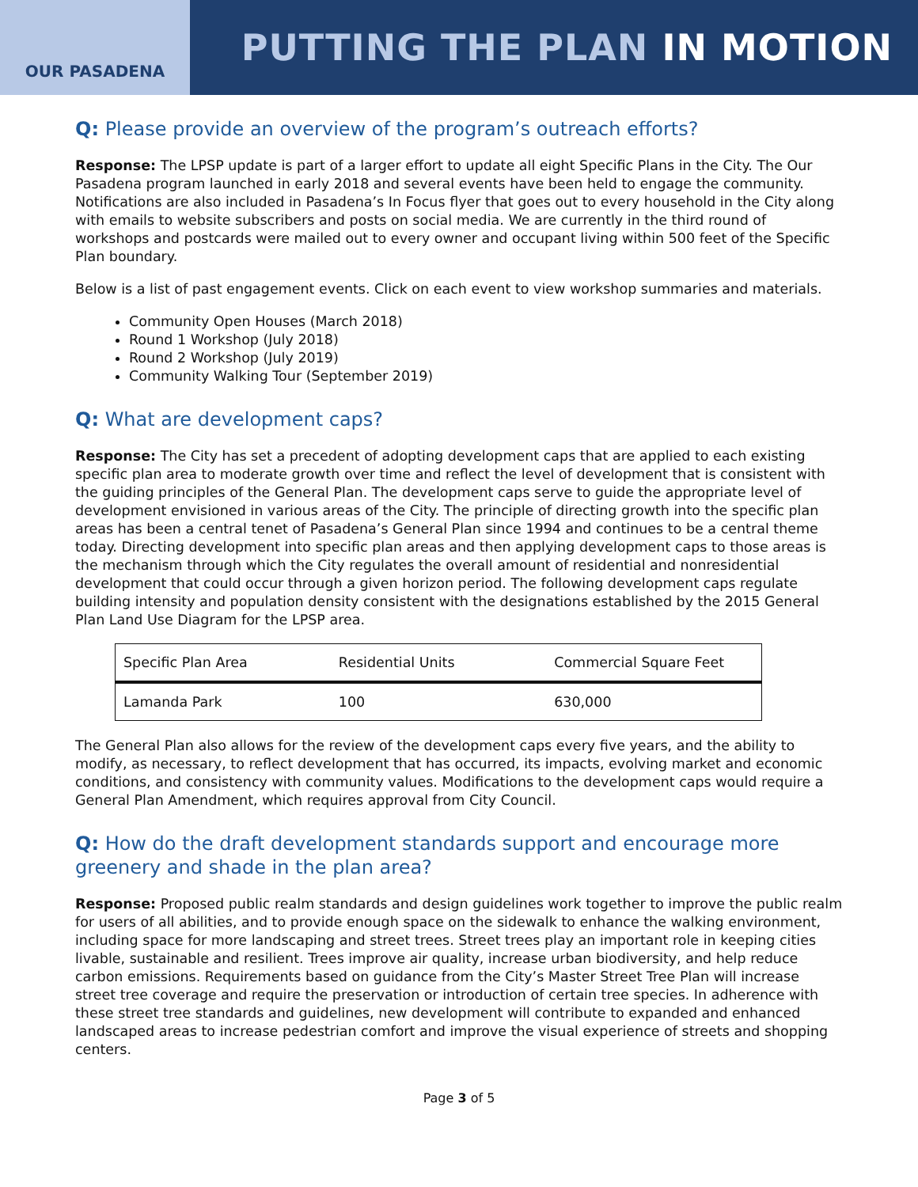OUR PASADENA
PUTTING THE PLAN IN MOTION
Q: Please provide an overview of the program’s outreach efforts?
Response: The LPSP update is part of a larger effort to update all eight Specific Plans in the City. The Our Pasadena program launched in early 2018 and several events have been held to engage the community. Notifications are also included in Pasadena’s In Focus flyer that goes out to every household in the City along with emails to website subscribers and posts on social media. We are currently in the third round of workshops and postcards were mailed out to every owner and occupant living within 500 feet of the Specific Plan boundary.
Below is a list of past engagement events. Click on each event to view workshop summaries and materials.
Community Open Houses (March 2018)
Round 1 Workshop (July 2018)
Round 2 Workshop (July 2019)
Community Walking Tour (September 2019)
Q: What are development caps?
Response: The City has set a precedent of adopting development caps that are applied to each existing specific plan area to moderate growth over time and reflect the level of development that is consistent with the guiding principles of the General Plan. The development caps serve to guide the appropriate level of development envisioned in various areas of the City. The principle of directing growth into the specific plan areas has been a central tenet of Pasadena’s General Plan since 1994 and continues to be a central theme today. Directing development into specific plan areas and then applying development caps to those areas is the mechanism through which the City regulates the overall amount of residential and nonresidential development that could occur through a given horizon period. The following development caps regulate building intensity and population density consistent with the designations established by the 2015 General Plan Land Use Diagram for the LPSP area.
| Specific Plan Area | Residential Units | Commercial Square Feet |
| Lamanda Park | 100 | 630,000 |
The General Plan also allows for the review of the development caps every five years, and the ability to modify, as necessary, to reflect development that has occurred, its impacts, evolving market and economic conditions, and consistency with community values. Modifications to the development caps would require a General Plan Amendment, which requires approval from City Council.
Q: How do the draft development standards support and encourage more greenery and shade in the plan area?
Response: Proposed public realm standards and design guidelines work together to improve the public realm for users of all abilities, and to provide enough space on the sidewalk to enhance the walking environment, including space for more landscaping and street trees. Street trees play an important role in keeping cities livable, sustainable and resilient. Trees improve air quality, increase urban biodiversity, and help reduce carbon emissions. Requirements based on guidance from the City’s Master Street Tree Plan will increase street tree coverage and require the preservation or introduction of certain tree species. In adherence with these street tree standards and guidelines, new development will contribute to expanded and enhanced landscaped areas to increase pedestrian comfort and improve the visual experience of streets and shopping centers.
Page 3 of 5